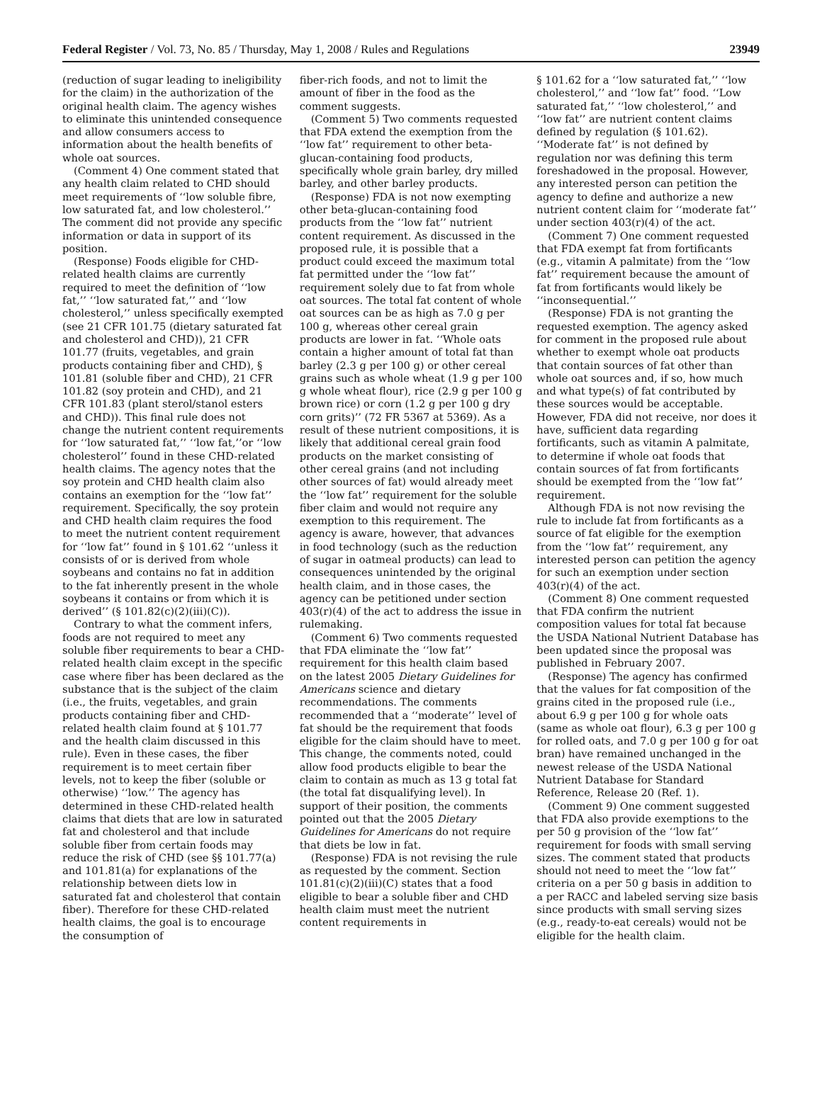Federal Register / Vol. 73, No. 85 / Thursday, May 1, 2008 / Rules and Regulations 23949
(reduction of sugar leading to ineligibility for the claim) in the authorization of the original health claim. The agency wishes to eliminate this unintended consequence and allow consumers access to information about the health benefits of whole oat sources.
(Comment 4) One comment stated that any health claim related to CHD should meet requirements of ‘‘low soluble fibre, low saturated fat, and low cholesterol.’’ The comment did not provide any specific information or data in support of its position.
(Response) Foods eligible for CHD-related health claims are currently required to meet the definition of ‘‘low fat,’’ ‘‘low saturated fat,’’ and ‘‘low cholesterol,’’ unless specifically exempted (see 21 CFR 101.75 (dietary saturated fat and cholesterol and CHD)), 21 CFR 101.77 (fruits, vegetables, and grain products containing fiber and CHD), § 101.81 (soluble fiber and CHD), 21 CFR 101.82 (soy protein and CHD), and 21 CFR 101.83 (plant sterol/stanol esters and CHD)). This final rule does not change the nutrient content requirements for ‘‘low saturated fat,’’ ‘‘low fat,’’or ‘‘low cholesterol’’ found in these CHD-related health claims. The agency notes that the soy protein and CHD health claim also contains an exemption for the ‘‘low fat’’ requirement. Specifically, the soy protein and CHD health claim requires the food to meet the nutrient content requirement for ‘‘low fat’’ found in § 101.62 ‘‘unless it consists of or is derived from whole soybeans and contains no fat in addition to the fat inherently present in the whole soybeans it contains or from which it is derived’’ (§ 101.82(c)(2)(iii)(C)).
Contrary to what the comment infers, foods are not required to meet any soluble fiber requirements to bear a CHD-related health claim except in the specific case where fiber has been declared as the substance that is the subject of the claim (i.e., the fruits, vegetables, and grain products containing fiber and CHD-related health claim found at § 101.77 and the health claim discussed in this rule). Even in these cases, the fiber requirement is to meet certain fiber levels, not to keep the fiber (soluble or otherwise) ‘‘low.’’ The agency has determined in these CHD-related health claims that diets that are low in saturated fat and cholesterol and that include soluble fiber from certain foods may reduce the risk of CHD (see §§ 101.77(a) and 101.81(a) for explanations of the relationship between diets low in saturated fat and cholesterol that contain fiber). Therefore for these CHD-related health claims, the goal is to encourage the consumption of
fiber-rich foods, and not to limit the amount of fiber in the food as the comment suggests.
(Comment 5) Two comments requested that FDA extend the exemption from the ‘‘low fat’’ requirement to other beta-glucan-containing food products, specifically whole grain barley, dry milled barley, and other barley products.
(Response) FDA is not now exempting other beta-glucan-containing food products from the ‘‘low fat’’ nutrient content requirement. As discussed in the proposed rule, it is possible that a product could exceed the maximum total fat permitted under the ‘‘low fat’’ requirement solely due to fat from whole oat sources. The total fat content of whole oat sources can be as high as 7.0 g per 100 g, whereas other cereal grain products are lower in fat. ‘‘Whole oats contain a higher amount of total fat than barley (2.3 g per 100 g) or other cereal grains such as whole wheat (1.9 g per 100 g whole wheat flour), rice (2.9 g per 100 g brown rice) or corn (1.2 g per 100 g dry corn grits)’’ (72 FR 5367 at 5369). As a result of these nutrient compositions, it is likely that additional cereal grain food products on the market consisting of other cereal grains (and not including other sources of fat) would already meet the ‘‘low fat’’ requirement for the soluble fiber claim and would not require any exemption to this requirement. The agency is aware, however, that advances in food technology (such as the reduction of sugar in oatmeal products) can lead to consequences unintended by the original health claim, and in those cases, the agency can be petitioned under section 403(r)(4) of the act to address the issue in rulemaking.
(Comment 6) Two comments requested that FDA eliminate the ‘‘low fat’’ requirement for this health claim based on the latest 2005 Dietary Guidelines for Americans science and dietary recommendations. The comments recommended that a ‘‘moderate’’ level of fat should be the requirement that foods eligible for the claim should have to meet. This change, the comments noted, could allow food products eligible to bear the claim to contain as much as 13 g total fat (the total fat disqualifying level). In support of their position, the comments pointed out that the 2005 Dietary Guidelines for Americans do not require that diets be low in fat.
(Response) FDA is not revising the rule as requested by the comment. Section 101.81(c)(2)(iii)(C) states that a food eligible to bear a soluble fiber and CHD health claim must meet the nutrient content requirements in
§ 101.62 for a ‘‘low saturated fat,’’ ‘‘low cholesterol,’’ and ‘‘low fat’’ food. ‘‘Low saturated fat,’’ ‘‘low cholesterol,’’ and ‘‘low fat’’ are nutrient content claims defined by regulation (§ 101.62). ‘‘Moderate fat’’ is not defined by regulation nor was defining this term foreshadowed in the proposal. However, any interested person can petition the agency to define and authorize a new nutrient content claim for ‘‘moderate fat’’ under section 403(r)(4) of the act.
(Comment 7) One comment requested that FDA exempt fat from fortificants (e.g., vitamin A palmitate) from the ‘‘low fat’’ requirement because the amount of fat from fortificants would likely be ‘‘inconsequential.’’
(Response) FDA is not granting the requested exemption. The agency asked for comment in the proposed rule about whether to exempt whole oat products that contain sources of fat other than whole oat sources and, if so, how much and what type(s) of fat contributed by these sources would be acceptable. However, FDA did not receive, nor does it have, sufficient data regarding fortificants, such as vitamin A palmitate, to determine if whole oat foods that contain sources of fat from fortificants should be exempted from the ‘‘low fat’’ requirement.
Although FDA is not now revising the rule to include fat from fortificants as a source of fat eligible for the exemption from the ‘‘low fat’’ requirement, any interested person can petition the agency for such an exemption under section 403(r)(4) of the act.
(Comment 8) One comment requested that FDA confirm the nutrient composition values for total fat because the USDA National Nutrient Database has been updated since the proposal was published in February 2007.
(Response) The agency has confirmed that the values for fat composition of the grains cited in the proposed rule (i.e., about 6.9 g per 100 g for whole oats (same as whole oat flour), 6.3 g per 100 g for rolled oats, and 7.0 g per 100 g for oat bran) have remained unchanged in the newest release of the USDA National Nutrient Database for Standard Reference, Release 20 (Ref. 1).
(Comment 9) One comment suggested that FDA also provide exemptions to the per 50 g provision of the ‘‘low fat’’ requirement for foods with small serving sizes. The comment stated that products should not need to meet the ‘‘low fat’’ criteria on a per 50 g basis in addition to a per RACC and labeled serving size basis since products with small serving sizes (e.g., ready-to-eat cereals) would not be eligible for the health claim.